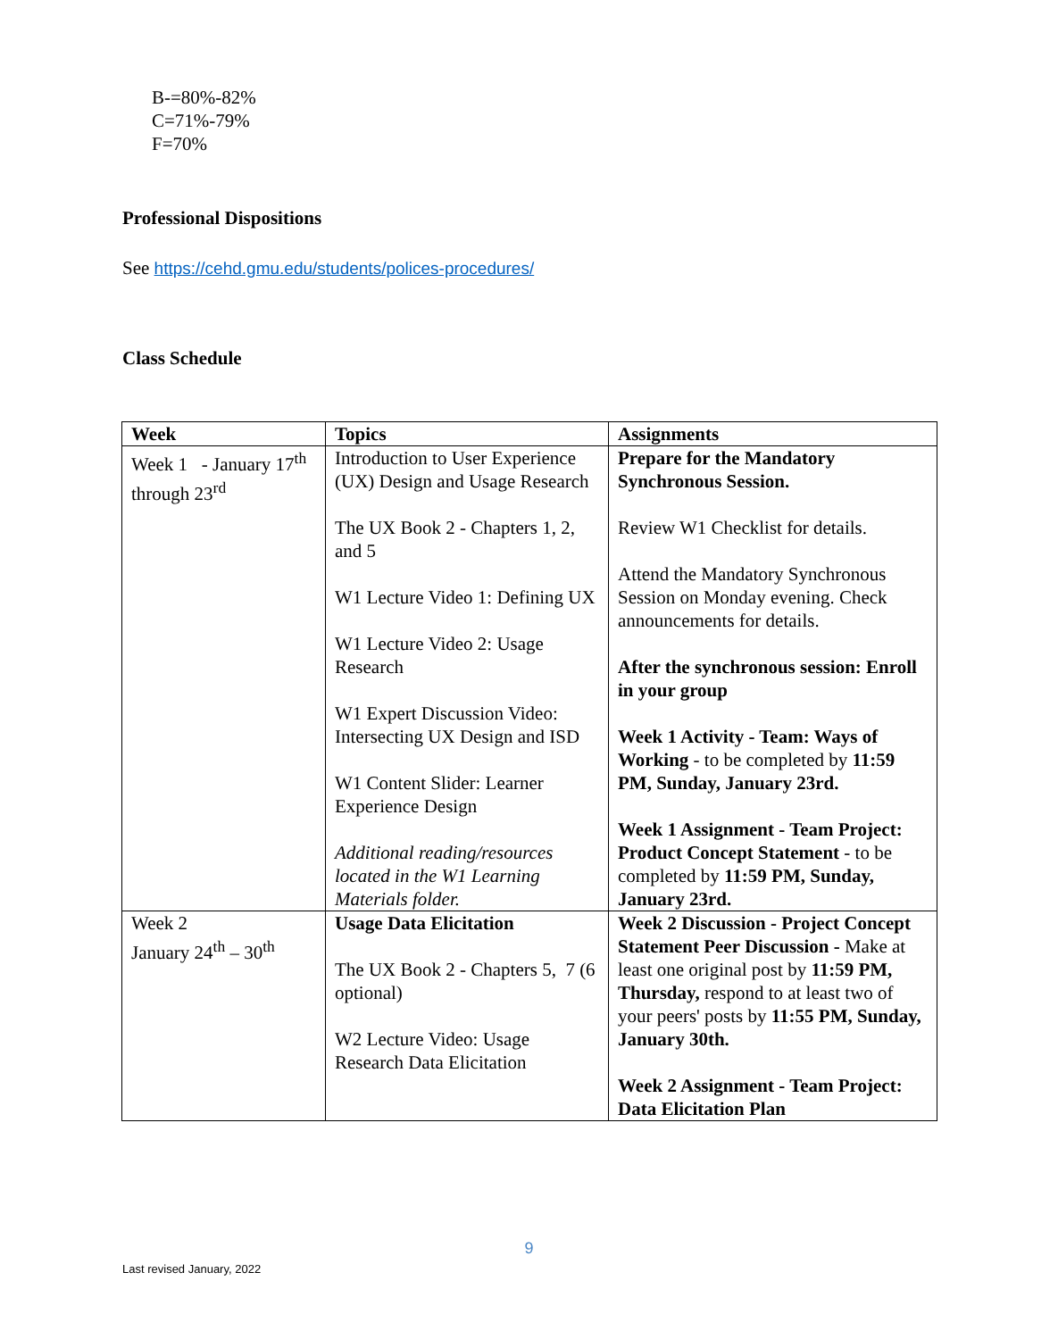B-=80%-82%
C=71%-79%
F=70%
Professional Dispositions
See https://cehd.gmu.edu/students/polices-procedures/
Class Schedule
| Week | Topics | Assignments |
| --- | --- | --- |
| Week 1 - January 17<sup>th</sup> through 23<sup>rd</sup> | Introduction to User Experience (UX) Design and Usage Research The UX Book 2 - Chapters 1, 2, and 5 W1 Lecture Video 1: Defining UX W1 Lecture Video 2: Usage Research W1 Expert Discussion Video: Intersecting UX Design and ISD W1 Content Slider: Learner Experience Design Additional reading/resources located in the W1 Learning Materials folder. | Prepare for the Mandatory Synchronous Session. Review W1 Checklist for details. Attend the Mandatory Synchronous Session on Monday evening. Check announcements for details. After the synchronous session: Enroll in your group Week 1 Activity - Team: Ways of Working - to be completed by 11:59 PM, Sunday, January 23rd. Week 1 Assignment - Team Project: Product Concept Statement - to be completed by 11:59 PM, Sunday, January 23rd. |
| Week 2 January 24<sup>th</sup> – 30<sup>th</sup> | Usage Data Elicitation The UX Book 2 - Chapters 5, 7 (6 optional) W2 Lecture Video: Usage Research Data Elicitation | Week 2 Discussion - Project Concept Statement Peer Discussion - Make at least one original post by 11:59 PM, Thursday, respond to at least two of your peers' posts by 11:55 PM, Sunday, January 30th. Week 2 Assignment - Team Project: Data Elicitation Plan |
9
Last revised January, 2022